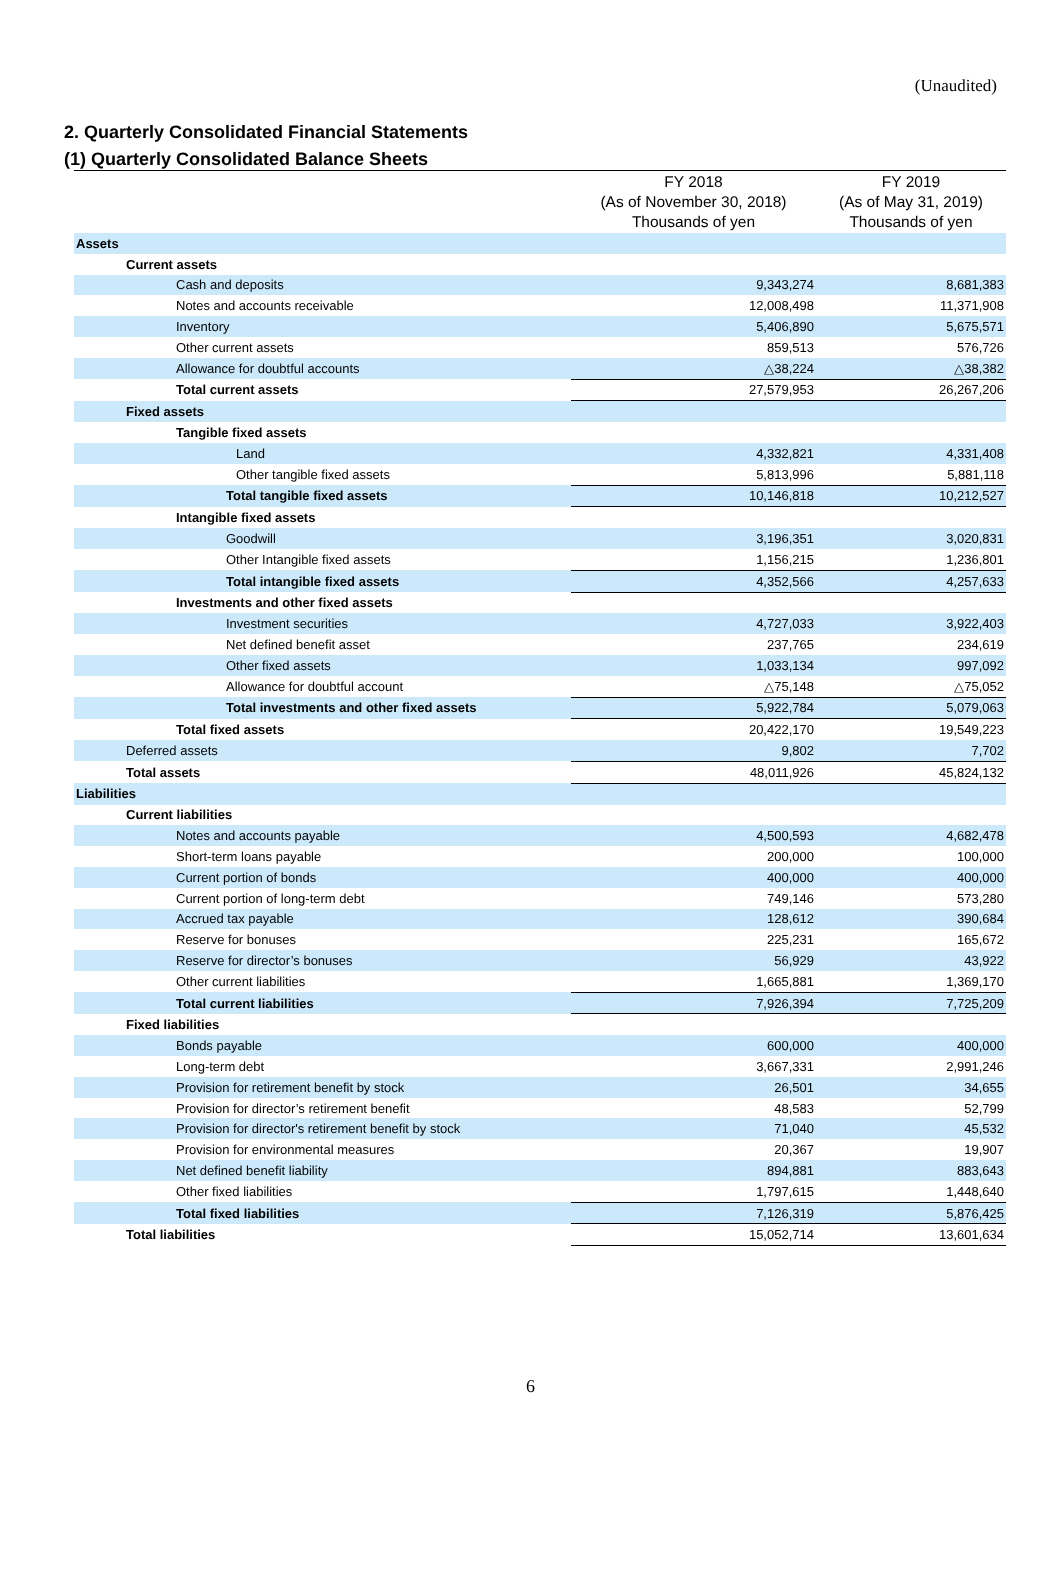(Unaudited)
2. Quarterly Consolidated Financial Statements
(1) Quarterly Consolidated Balance Sheets
| | FY 2018 (As of November 30, 2018) Thousands of yen | FY 2019 (As of May 31, 2019) Thousands of yen |
| --- | --- | --- |
| Assets | | |
| Current assets | | |
| Cash and deposits | 9,343,274 | 8,681,383 |
| Notes and accounts receivable | 12,008,498 | 11,371,908 |
| Inventory | 5,406,890 | 5,675,571 |
| Other current assets | 859,513 | 576,726 |
| Allowance for doubtful accounts | △38,224 | △38,382 |
| Total current assets | 27,579,953 | 26,267,206 |
| Fixed assets | | |
| Tangible fixed assets | | |
| Land | 4,332,821 | 4,331,408 |
| Other tangible fixed assets | 5,813,996 | 5,881,118 |
| Total tangible fixed assets | 10,146,818 | 10,212,527 |
| Intangible fixed assets | | |
| Goodwill | 3,196,351 | 3,020,831 |
| Other Intangible fixed assets | 1,156,215 | 1,236,801 |
| Total intangible fixed assets | 4,352,566 | 4,257,633 |
| Investments and other fixed assets | | |
| Investment securities | 4,727,033 | 3,922,403 |
| Net defined benefit asset | 237,765 | 234,619 |
| Other fixed assets | 1,033,134 | 997,092 |
| Allowance for doubtful account | △75,148 | △75,052 |
| Total investments and other fixed assets | 5,922,784 | 5,079,063 |
| Total fixed assets | 20,422,170 | 19,549,223 |
| Deferred assets | 9,802 | 7,702 |
| Total assets | 48,011,926 | 45,824,132 |
| Liabilities | | |
| Current liabilities | | |
| Notes and accounts payable | 4,500,593 | 4,682,478 |
| Short-term loans payable | 200,000 | 100,000 |
| Current portion of bonds | 400,000 | 400,000 |
| Current portion of long-term debt | 749,146 | 573,280 |
| Accrued tax payable | 128,612 | 390,684 |
| Reserve for bonuses | 225,231 | 165,672 |
| Reserve for director’s bonuses | 56,929 | 43,922 |
| Other current liabilities | 1,665,881 | 1,369,170 |
| Total current liabilities | 7,926,394 | 7,725,209 |
| Fixed liabilities | | |
| Bonds payable | 600,000 | 400,000 |
| Long-term debt | 3,667,331 | 2,991,246 |
| Provision for retirement benefit by stock | 26,501 | 34,655 |
| Provision for director’s retirement benefit | 48,583 | 52,799 |
| Provision for director's retirement benefit by stock | 71,040 | 45,532 |
| Provision for environmental measures | 20,367 | 19,907 |
| Net defined benefit liability | 894,881 | 883,643 |
| Other fixed liabilities | 1,797,615 | 1,448,640 |
| Total fixed liabilities | 7,126,319 | 5,876,425 |
| Total liabilities | 15,052,714 | 13,601,634 |
6